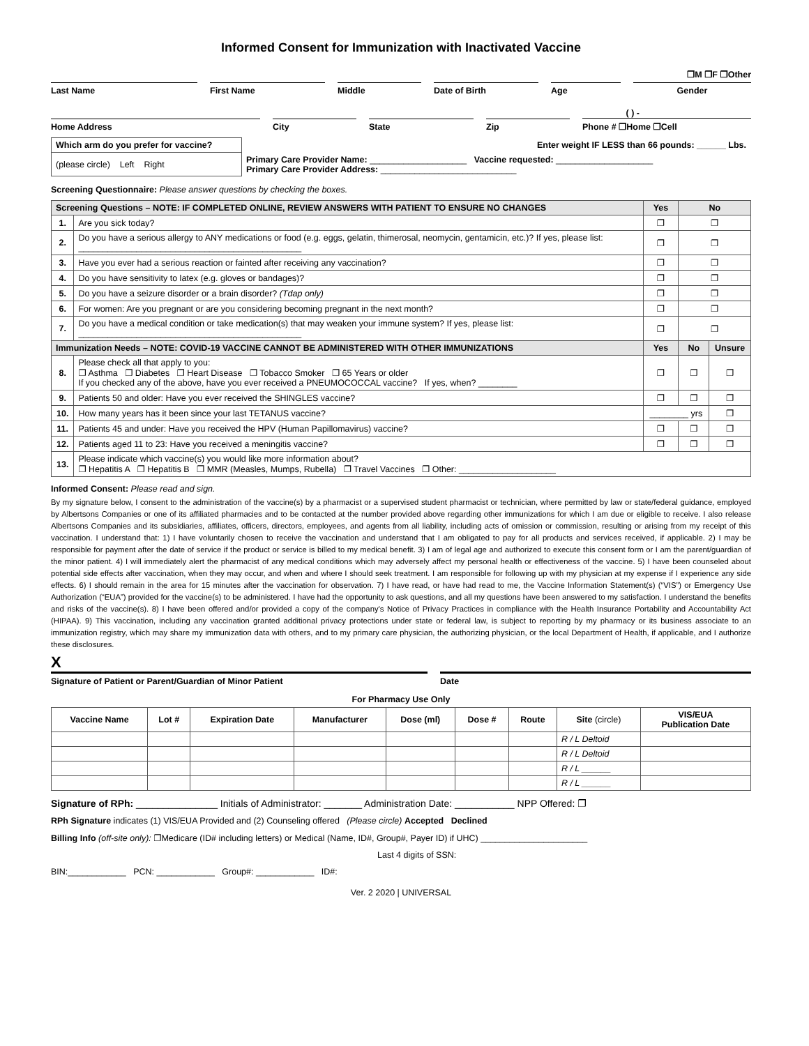Informed Consent for Immunization with Inactivated Vaccine
❐M ❐F ❐Other
Last Name
First Name
Middle
Date of Birth
Age
Gender
( ) -
Home Address
City
State
Zip
Phone # ❐Home ❐Cell
| Which arm do you prefer for vaccine? | Enter weight IF LESS than 66 pounds: ______ Lbs. |
| (please circle) Left Right | Primary Care Provider Name: ____________________ Vaccine requested: ____________________ Primary Care Provider Address: ____________________________ |
Screening Questionnaire: Please answer questions by checking the boxes.
| Screening Questions – NOTE: IF COMPLETED ONLINE, REVIEW ANSWERS WITH PATIENT TO ENSURE NO CHANGES | | Yes | No | |
| 1. | Are you sick today? | ❐ | ❐ | |
| 2. | Do you have a serious allergy to ANY medications or food (e.g. eggs, gelatin, thimerosal, neomycin, gentamicin, etc.)? If yes, please list: ______________________________________________ | ❐ | ❐ | |
| 3. | Have you ever had a serious reaction or fainted after receiving any vaccination? | ❐ | ❐ | |
| 4. | Do you have sensitivity to latex (e.g. gloves or bandages)? | ❐ | ❐ | |
| 5. | Do you have a seizure disorder or a brain disorder? (Tdap only) | ❐ | ❐ | |
| 6. | For women: Are you pregnant or are you considering becoming pregnant in the next month? | ❐ | ❐ | |
| 7. | Do you have a medical condition or take medication(s) that may weaken your immune system? If yes, please list: ______________________________________________ | ❐ | ❐ | |
| Immunization Needs – NOTE: COVID-19 VACCINE CANNOT BE ADMINISTERED WITH OTHER IMMUNIZATIONS | | Yes | No | Unsure |
| 8. | Please check all that apply to you: ❐ Asthma ❐ Diabetes ❐ Heart Disease ❐ Tobacco Smoker ❐ 65 Years or older If you checked any of the above, have you ever received a PNEUMOCOCCAL vaccine? If yes, when? ________ | ❐ | ❐ | ❐ |
| 9. | Patients 50 and older: Have you ever received the SHINGLES vaccine? | ❐ | ❐ | ❐ |
| 10. | How many years has it been since your last TETANUS vaccine? | ________ yrs | | ❐ |
| 11. | Patients 45 and under: Have you received the HPV (Human Papillomavirus) vaccine? | ❐ | ❐ | ❐ |
| 12. | Patients aged 11 to 23: Have you received a meningitis vaccine? | ❐ | ❐ | ❐ |
| 13. | Please indicate which vaccine(s) you would like more information about? ❐ Hepatitis A ❐ Hepatitis B ❐ MMR (Measles, Mumps, Rubella) ❐ Travel Vaccines ❐ Other: ____________________ | | | |
Informed Consent: Please read and sign.
By my signature below, I consent to the administration of the vaccine(s) by a pharmacist or a supervised student pharmacist or technician, where permitted by law or state/federal guidance, employed by Albertsons Companies or one of its affiliated pharmacies and to be contacted at the number provided above regarding other immunizations for which I am due or eligible to receive. I also release Albertsons Companies and its subsidiaries, affiliates, officers, directors, employees, and agents from all liability, including acts of omission or commission, resulting or arising from my receipt of this vaccination. I understand that: 1) I have voluntarily chosen to receive the vaccination and understand that I am obligated to pay for all products and services received, if applicable. 2) I may be responsible for payment after the date of service if the product or service is billed to my medical benefit. 3) I am of legal age and authorized to execute this consent form or I am the parent/guardian of the minor patient. 4) I will immediately alert the pharmacist of any medical conditions which may adversely affect my personal health or effectiveness of the vaccine. 5) I have been counseled about potential side effects after vaccination, when they may occur, and when and where I should seek treatment. I am responsible for following up with my physician at my expense if I experience any side effects. 6) I should remain in the area for 15 minutes after the vaccination for observation. 7) I have read, or have had read to me, the Vaccine Information Statement(s) (“VIS”) or Emergency Use Authorization (“EUA”) provided for the vaccine(s) to be administered. I have had the opportunity to ask questions, and all my questions have been answered to my satisfaction. I understand the benefits and risks of the vaccine(s). 8) I have been offered and/or provided a copy of the company’s Notice of Privacy Practices in compliance with the Health Insurance Portability and Accountability Act (HIPAA). 9) This vaccination, including any vaccination granted additional privacy protections under state or federal law, is subject to reporting by my pharmacy or its business associate to an immunization registry, which may share my immunization data with others, and to my primary care physician, the authorizing physician, or the local Department of Health, if applicable, and I authorize these disclosures.
X
Signature of Patient or Parent/Guardian of Minor Patient
Date
For Pharmacy Use Only
| Vaccine Name | Lot # | Expiration Date | Manufacturer | Dose (ml) | Dose # | Route | Site (circle) | VIS/EUA Publication Date |
| --- | --- | --- | --- | --- | --- | --- | --- | --- |
| | | | | | | | R / L Deltoid | |
| | | | | | | | R / L Deltoid | |
| | | | | | | | R / L ______ | |
| | | | | | | | R / L ______ | |
Signature of RPh: _______________ Initials of Administrator: _______ Administration Date: ___________ NPP Offered: ❐
RPh Signature indicates (1) VIS/EUA Provided and (2) Counseling offered (Please circle) Accepted Declined
Billing Info (off-site only): ❐Medicare (ID# including letters) or Medical (Name, ID#, Group#, Payer ID) if UHC) ______________________
Last 4 digits of SSN:
BIN:____________ PCN: ____________ Group#: ____________ ID#:
Ver. 2 2020 | UNIVERSAL